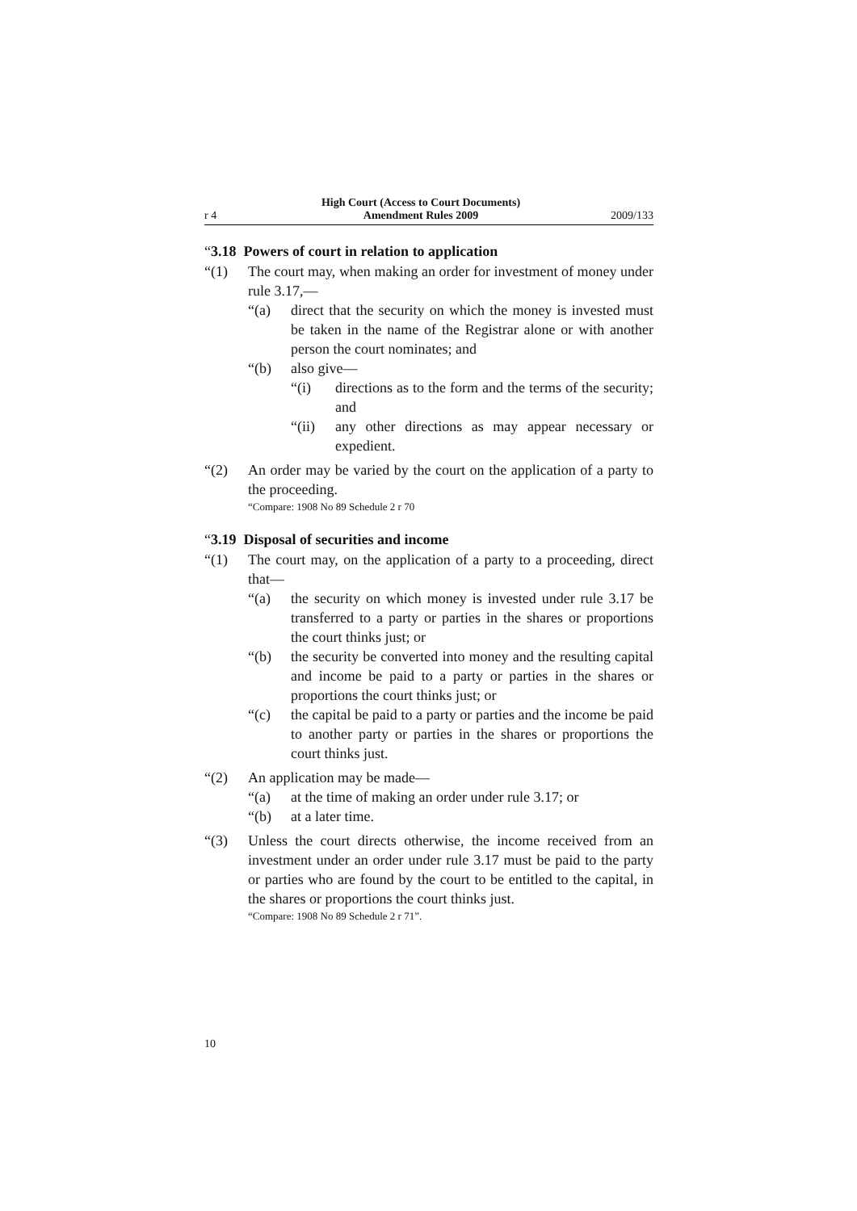r 4
High Court (Access to Court Documents)
Amendment Rules 2009
2009/133
“3.18 Powers of court in relation to application
“(1) The court may, when making an order for investment of money under rule 3.17,—
“(a) direct that the security on which the money is invested must be taken in the name of the Registrar alone or with another person the court nominates; and
“(b) also give—
“(i) directions as to the form and the terms of the security; and
“(ii) any other directions as may appear necessary or expedient.
“(2) An order may be varied by the court on the application of a party to the proceeding.
“Compare: 1908 No 89 Schedule 2 r 70
“3.19 Disposal of securities and income
“(1) The court may, on the application of a party to a proceeding, direct that—
“(a) the security on which money is invested under rule 3.17 be transferred to a party or parties in the shares or proportions the court thinks just; or
“(b) the security be converted into money and the resulting capital and income be paid to a party or parties in the shares or proportions the court thinks just; or
“(c) the capital be paid to a party or parties and the income be paid to another party or parties in the shares or proportions the court thinks just.
“(2) An application may be made—
“(a) at the time of making an order under rule 3.17; or
“(b) at a later time.
“(3) Unless the court directs otherwise, the income received from an investment under an order under rule 3.17 must be paid to the party or parties who are found by the court to be entitled to the capital, in the shares or proportions the court thinks just.
“Compare: 1908 No 89 Schedule 2 r 71”.
10